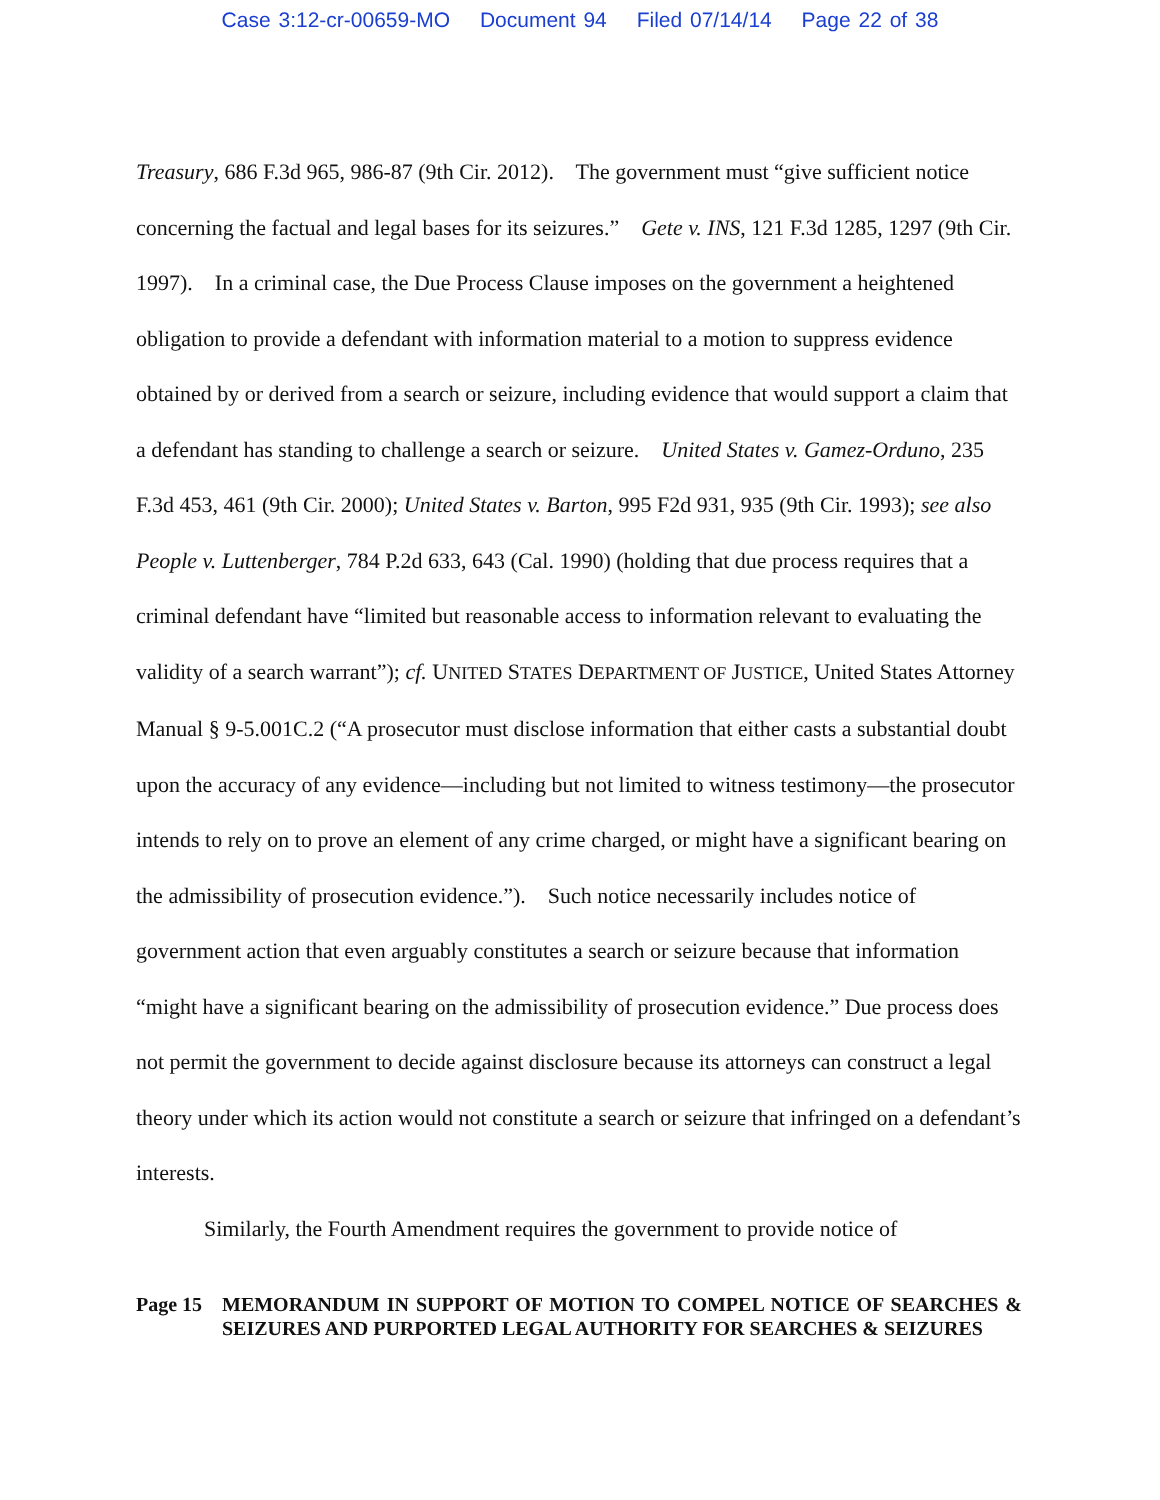Case 3:12-cr-00659-MO Document 94 Filed 07/14/14 Page 22 of 38
Treasury, 686 F.3d 965, 986-87 (9th Cir. 2012). The government must “give sufficient notice concerning the factual and legal bases for its seizures.” Gete v. INS, 121 F.3d 1285, 1297 (9th Cir. 1997). In a criminal case, the Due Process Clause imposes on the government a heightened obligation to provide a defendant with information material to a motion to suppress evidence obtained by or derived from a search or seizure, including evidence that would support a claim that a defendant has standing to challenge a search or seizure. United States v. Gamez-Orduno, 235 F.3d 453, 461 (9th Cir. 2000); United States v. Barton, 995 F2d 931, 935 (9th Cir. 1993); see also People v. Luttenberger, 784 P.2d 633, 643 (Cal. 1990) (holding that due process requires that a criminal defendant have “limited but reasonable access to information relevant to evaluating the validity of a search warrant”); cf. UNITED STATES DEPARTMENT OF JUSTICE, United States Attorney Manual § 9-5.001C.2 (“A prosecutor must disclose information that either casts a substantial doubt upon the accuracy of any evidence—including but not limited to witness testimony—the prosecutor intends to rely on to prove an element of any crime charged, or might have a significant bearing on the admissibility of prosecution evidence.”). Such notice necessarily includes notice of government action that even arguably constitutes a search or seizure because that information “might have a significant bearing on the admissibility of prosecution evidence.” Due process does not permit the government to decide against disclosure because its attorneys can construct a legal theory under which its action would not constitute a search or seizure that infringed on a defendant’s interests.
Similarly, the Fourth Amendment requires the government to provide notice of
Page 15 MEMORANDUM IN SUPPORT OF MOTION TO COMPEL NOTICE OF SEARCHES & SEIZURES AND PURPORTED LEGAL AUTHORITY FOR SEARCHES & SEIZURES